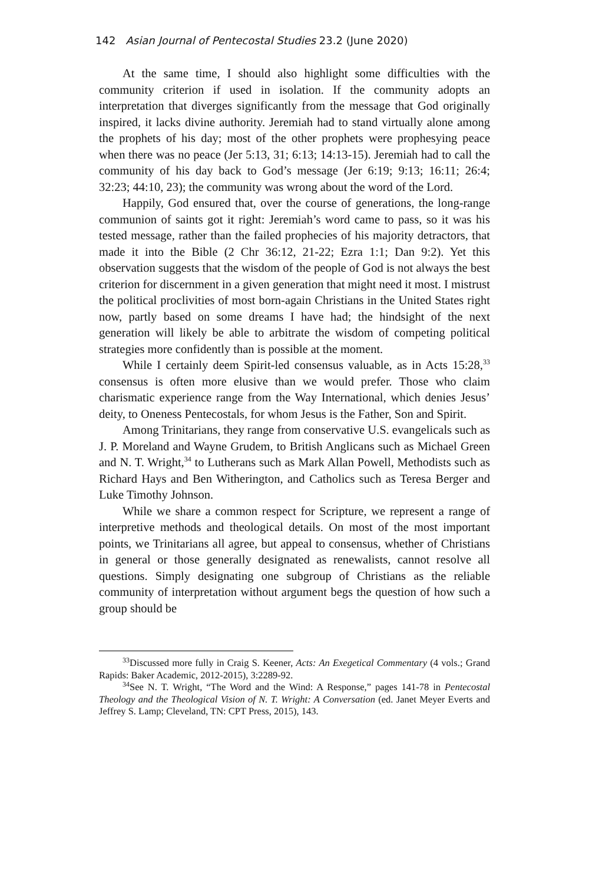142 Asian Journal of Pentecostal Studies 23.2 (June 2020)
At the same time, I should also highlight some difficulties with the community criterion if used in isolation. If the community adopts an interpretation that diverges significantly from the message that God originally inspired, it lacks divine authority. Jeremiah had to stand virtually alone among the prophets of his day; most of the other prophets were prophesying peace when there was no peace (Jer 5:13, 31; 6:13; 14:13-15). Jeremiah had to call the community of his day back to God’s message (Jer 6:19; 9:13; 16:11; 26:4; 32:23; 44:10, 23); the community was wrong about the word of the Lord.
Happily, God ensured that, over the course of generations, the long-range communion of saints got it right: Jeremiah’s word came to pass, so it was his tested message, rather than the failed prophecies of his majority detractors, that made it into the Bible (2 Chr 36:12, 21-22; Ezra 1:1; Dan 9:2). Yet this observation suggests that the wisdom of the people of God is not always the best criterion for discernment in a given generation that might need it most. I mistrust the political proclivities of most born-again Christians in the United States right now, partly based on some dreams I have had; the hindsight of the next generation will likely be able to arbitrate the wisdom of competing political strategies more confidently than is possible at the moment.
While I certainly deem Spirit-led consensus valuable, as in Acts 15:28,<sup>33</sup> consensus is often more elusive than we would prefer. Those who claim charismatic experience range from the Way International, which denies Jesus’ deity, to Oneness Pentecostals, for whom Jesus is the Father, Son and Spirit.
Among Trinitarians, they range from conservative U.S. evangelicals such as J. P. Moreland and Wayne Grudem, to British Anglicans such as Michael Green and N. T. Wright,<sup>34</sup> to Lutherans such as Mark Allan Powell, Methodists such as Richard Hays and Ben Witherington, and Catholics such as Teresa Berger and Luke Timothy Johnson.
While we share a common respect for Scripture, we represent a range of interpretive methods and theological details. On most of the most important points, we Trinitarians all agree, but appeal to consensus, whether of Christians in general or those generally designated as renewalists, cannot resolve all questions. Simply designating one subgroup of Christians as the reliable community of interpretation without argument begs the question of how such a group should be
<sup>33</sup> Discussed more fully in Craig S. Keener, Acts: An Exegetical Commentary (4 vols.; Grand Rapids: Baker Academic, 2012-2015), 3:2289-92.
<sup>34</sup> See N. T. Wright, “The Word and the Wind: A Response,” pages 141-78 in Pentecostal Theology and the Theological Vision of N. T. Wright: A Conversation (ed. Janet Meyer Everts and Jeffrey S. Lamp; Cleveland, TN: CPT Press, 2015), 143.